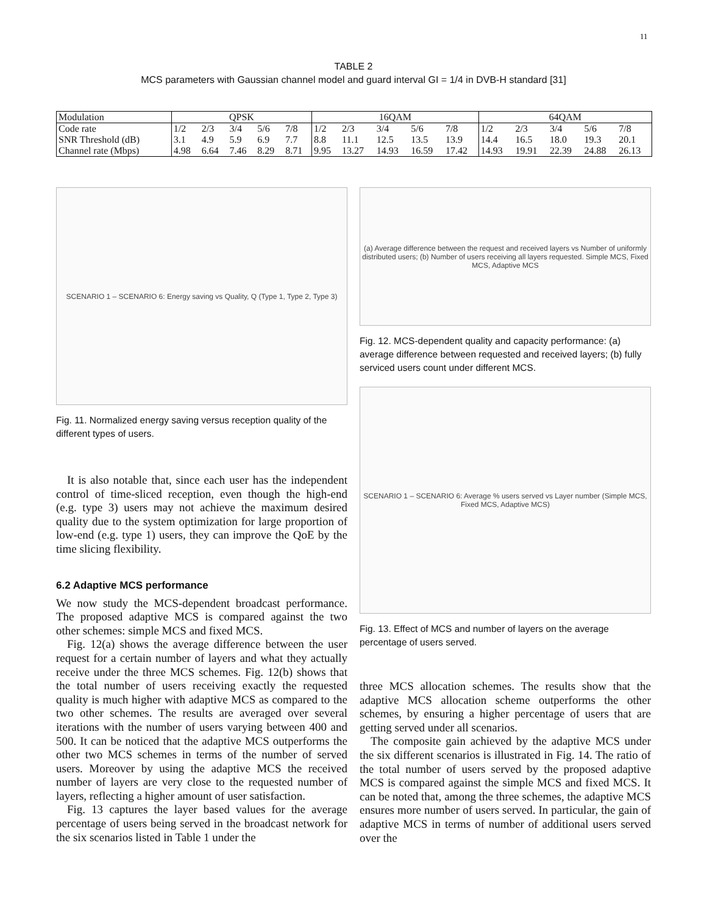11
TABLE 2
MCS parameters with Gaussian channel model and guard interval GI = 1/4 in DVB-H standard [31]
| Modulation | QPSK | | | | | 16QAM | | | | | 64QAM | | | | |
| Code rate | 1/2 | 2/3 | 3/4 | 5/6 | 7/8 | 1/2 | 2/3 | 3/4 | 5/6 | 7/8 | 1/2 | 2/3 | 3/4 | 5/6 | 7/8 |
| SNR Threshold (dB) | 3.1 | 4.9 | 5.9 | 6.9 | 7.7 | 8.8 | 11.1 | 12.5 | 13.5 | 13.9 | 14.4 | 16.5 | 18.0 | 19.3 | 20.1 |
| Channel rate (Mbps) | 4.98 | 6.64 | 7.46 | 8.29 | 8.71 | 9.95 | 13.27 | 14.93 | 16.59 | 17.42 | 14.93 | 19.91 | 22.39 | 24.88 | 26.13 |
SCENARIO 1 – SCENARIO 6: Energy saving vs Quality, Q (Type 1, Type 2, Type 3)
Fig. 11. Normalized energy saving versus reception quality of the different types of users.
It is also notable that, since each user has the independent control of time-sliced reception, even though the high-end (e.g. type 3) users may not achieve the maximum desired quality due to the system optimization for large proportion of low-end (e.g. type 1) users, they can improve the QoE by the time slicing flexibility.
6.2 Adaptive MCS performance
We now study the MCS-dependent broadcast performance. The proposed adaptive MCS is compared against the two other schemes: simple MCS and fixed MCS.
Fig. 12(a) shows the average difference between the user request for a certain number of layers and what they actually receive under the three MCS schemes. Fig. 12(b) shows that the total number of users receiving exactly the requested quality is much higher with adaptive MCS as compared to the two other schemes. The results are averaged over several iterations with the number of users varying between 400 and 500. It can be noticed that the adaptive MCS outperforms the other two MCS schemes in terms of the number of served users. Moreover by using the adaptive MCS the received number of layers are very close to the requested number of layers, reflecting a higher amount of user satisfaction.
Fig. 13 captures the layer based values for the average percentage of users being served in the broadcast network for the six scenarios listed in Table 1 under the
(a) Average difference between the request and received layers vs Number of uniformly distributed users; (b) Number of users receiving all layers requested. Simple MCS, Fixed MCS, Adaptive MCS
Fig. 12. MCS-dependent quality and capacity performance: (a) average difference between requested and received layers; (b) fully serviced users count under different MCS.
SCENARIO 1 – SCENARIO 6: Average % users served vs Layer number (Simple MCS, Fixed MCS, Adaptive MCS)
Fig. 13. Effect of MCS and number of layers on the average percentage of users served.
three MCS allocation schemes. The results show that the adaptive MCS allocation scheme outperforms the other schemes, by ensuring a higher percentage of users that are getting served under all scenarios.
The composite gain achieved by the adaptive MCS under the six different scenarios is illustrated in Fig. 14. The ratio of the total number of users served by the proposed adaptive MCS is compared against the simple MCS and fixed MCS. It can be noted that, among the three schemes, the adaptive MCS ensures more number of users served. In particular, the gain of adaptive MCS in terms of number of additional users served over the